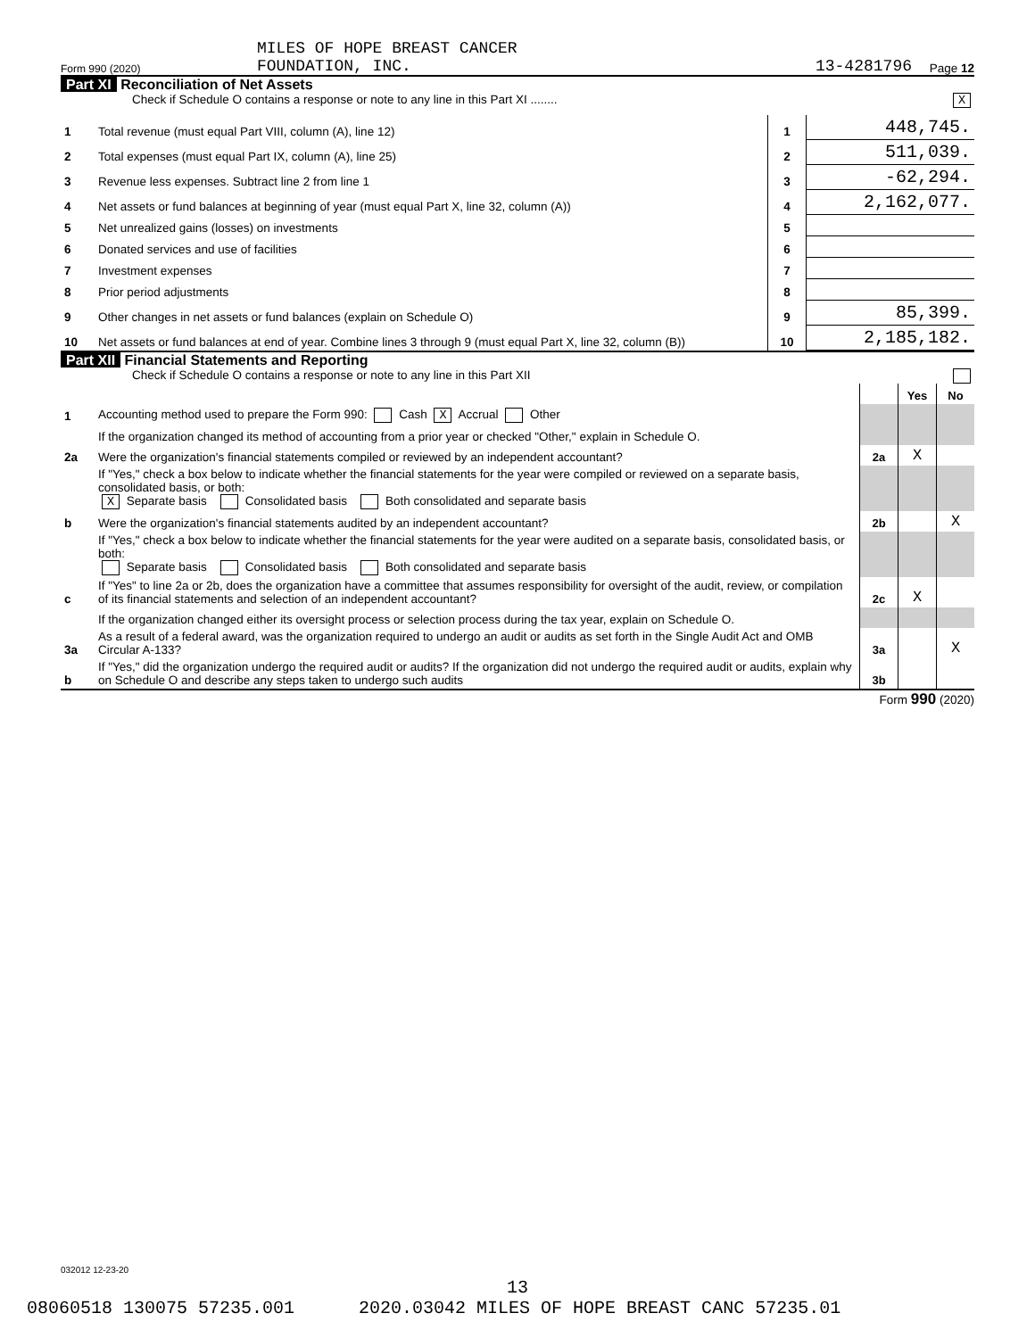Form 990 (2020)
MILES OF HOPE BREAST CANCER
FOUNDATION, INC.
13-4281796
Page 12
Part XI Reconciliation of Net Assets
Check if Schedule O contains a response or note to any line in this Part XI ........ X
| 1 | Total revenue (must equal Part VIII, column (A), line 12) | 1 | 448,745. |
| 2 | Total expenses (must equal Part IX, column (A), line 25) | 2 | 511,039. |
| 3 | Revenue less expenses. Subtract line 2 from line 1 | 3 | -62,294. |
| 4 | Net assets or fund balances at beginning of year (must equal Part X, line 32, column (A)) | 4 | 2,162,077. |
| 5 | Net unrealized gains (losses) on investments | 5 | |
| 6 | Donated services and use of facilities | 6 | |
| 7 | Investment expenses | 7 | |
| 8 | Prior period adjustments | 8 | |
| 9 | Other changes in net assets or fund balances (explain on Schedule O) | 9 | 85,399. |
| 10 | Net assets or fund balances at end of year. Combine lines 3 through 9 (must equal Part X, line 32, column (B)) | 10 | 2,185,182. |
Part XII Financial Statements and Reporting
Check if Schedule O contains a response or note to any line in this Part XII
| | | | Yes | No |
| 1 | Accounting method used to prepare the Form 990: Cash X Accrual Other | | | |
| | If the organization changed its method of accounting from a prior year or checked "Other," explain in Schedule O. | | | |
| 2a | Were the organization's financial statements compiled or reviewed by an independent accountant? | 2a | X | |
| | If "Yes," check a box below to indicate whether the financial statements for the year were compiled or reviewed on a separate basis, consolidated basis, or both: X Separate basis Consolidated basis Both consolidated and separate basis | | | |
| b | Were the organization's financial statements audited by an independent accountant? | 2b | | X |
| | If "Yes," check a box below to indicate whether the financial statements for the year were audited on a separate basis, consolidated basis, or both: Separate basis Consolidated basis Both consolidated and separate basis | | | |
| c | If "Yes" to line 2a or 2b, does the organization have a committee that assumes responsibility for oversight of the audit, review, or compilation of its financial statements and selection of an independent accountant? | 2c | X | |
| | If the organization changed either its oversight process or selection process during the tax year, explain on Schedule O. | | | |
| 3a | As a result of a federal award, was the organization required to undergo an audit or audits as set forth in the Single Audit Act and OMB Circular A-133? | 3a | | X |
| b | If "Yes," did the organization undergo the required audit or audits? If the organization did not undergo the required audit or audits, explain why on Schedule O and describe any steps taken to undergo such audits | 3b | | |
Form 990 (2020)
032012 12-23-20
13
08060518 130075 57235.001 2020.03042 MILES OF HOPE BREAST CANC 57235.01